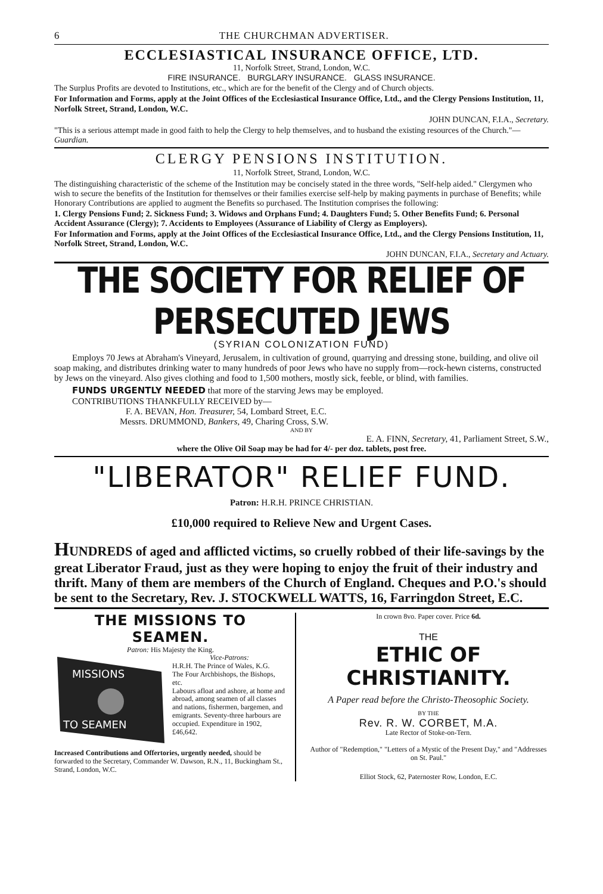6 THE CHURCHMAN ADVERTISER.
ECCLESIASTICAL INSURANCE OFFICE, LTD.
11, Norfolk Street, Strand, London, W.C.
FIRE INSURANCE. BURGLARY INSURANCE. GLASS INSURANCE.
The Surplus Profits are devoted to Institutions, etc., which are for the benefit of the Clergy and of Church objects.
For Information and Forms, apply at the Joint Offices of the Ecclesiastical Insurance Office, Ltd., and the Clergy Pensions Institution, 11, Norfolk Street, Strand, London, W.C.
JOHN DUNCAN, F.I.A., Secretary.
"This is a serious attempt made in good faith to help the Clergy to help themselves, and to husband the existing resources of the Church."—Guardian.
CLERGY PENSIONS INSTITUTION.
11, Norfolk Street, Strand, London, W.C.
The distinguishing characteristic of the scheme of the Institution may be concisely stated in the three words, "Self-help aided." Clergymen who wish to secure the benefits of the Institution for themselves or their families exercise self-help by making payments in purchase of Benefits; while Honorary Contributions are applied to augment the Benefits so purchased. The Institution comprises the following:
1. Clergy Pensions Fund; 2. Sickness Fund; 3. Widows and Orphans Fund; 4. Daughters Fund; 5. Other Benefits Fund; 6. Personal Accident Assurance (Clergy); 7. Accidents to Employees (Assurance of Liability of Clergy as Employers).
For Information and Forms, apply at the Joint Offices of the Ecclesiastical Insurance Office, Ltd., and the Clergy Pensions Institution, 11, Norfolk Street, Strand, London, W.C.
JOHN DUNCAN, F.I.A., Secretary and Actuary.
THE SOCIETY FOR RELIEF OF PERSECUTED JEWS
(SYRIAN COLONIZATION FUND)
Employs 70 Jews at Abraham's Vineyard, Jerusalem, in cultivation of ground, quarrying and dressing stone, building, and olive oil soap making, and distributes drinking water to many hundreds of poor Jews who have no supply from—rock-hewn cisterns, constructed by Jews on the vineyard. Also gives clothing and food to 1,500 mothers, mostly sick, feeble, or blind, with families.
FUNDS URGENTLY NEEDED that more of the starving Jews may be employed.
CONTRIBUTIONS THANKFULLY RECEIVED by—
F. A. BEVAN, Hon. Treasurer, 54, Lombard Street, E.C.
Messrs. DRUMMOND, Bankers, 49, Charing Cross, S.W.
AND BY
E. A. FINN, Secretary, 41, Parliament Street, S.W.,
where the Olive Oil Soap may be had for 4/- per doz. tablets, post free.
"LIBERATOR" RELIEF FUND.
Patron: H.R.H. PRINCE CHRISTIAN.
£10,000 required to Relieve New and Urgent Cases.
HUNDREDS of aged and afflicted victims, so cruelly robbed of their life-savings by the great Liberator Fraud, just as they were hoping to enjoy the fruit of their industry and thrift. Many of them are members of the Church of England. Cheques and P.O.'s should be sent to the Secretary, Rev. J. STOCKWELL WATTS, 16, Farringdon Street, E.C.
THE MISSIONS TO SEAMEN.
Patron: His Majesty the King.
MISSIONS
TO SEAMEN
Vice-Patrons:
H.R.H. The Prince of Wales, K.G.
The Four Archbishops, the Bishops, etc.
Labours afloat and ashore, at home and abroad, among seamen of all classes and nations, fishermen, bargemen, and emigrants. Seventy-three harbours are occupied. Expenditure in 1902, £46,642.
Increased Contributions and Offertories, urgently needed, should be forwarded to the Secretary, Commander W. Dawson, R.N., 11, Buckingham St., Strand, London, W.C.
In crown 8vo. Paper cover. Price 6d.
THE
ETHIC OF CHRISTIANITY.
A Paper read before the Christo-Theosophic Society.
BY THE
Rev. R. W. CORBET, M.A.
Late Rector of Stoke-on-Tern.
Author of "Redemption," "Letters of a Mystic of the Present Day," and "Addresses on St. Paul."
Elliot Stock, 62, Paternoster Row, London, E.C.